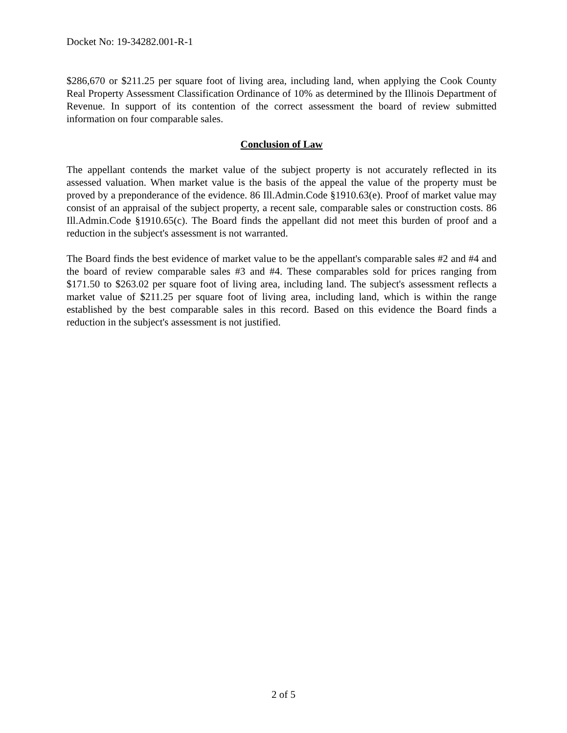Docket No: 19-34282.001-R-1
$286,670 or $211.25 per square foot of living area, including land, when applying the Cook County Real Property Assessment Classification Ordinance of 10% as determined by the Illinois Department of Revenue. In support of its contention of the correct assessment the board of review submitted information on four comparable sales.
Conclusion of Law
The appellant contends the market value of the subject property is not accurately reflected in its assessed valuation. When market value is the basis of the appeal the value of the property must be proved by a preponderance of the evidence. 86 Ill.Admin.Code §1910.63(e). Proof of market value may consist of an appraisal of the subject property, a recent sale, comparable sales or construction costs. 86 Ill.Admin.Code §1910.65(c). The Board finds the appellant did not meet this burden of proof and a reduction in the subject's assessment is not warranted.
The Board finds the best evidence of market value to be the appellant's comparable sales #2 and #4 and the board of review comparable sales #3 and #4. These comparables sold for prices ranging from $171.50 to $263.02 per square foot of living area, including land. The subject's assessment reflects a market value of $211.25 per square foot of living area, including land, which is within the range established by the best comparable sales in this record. Based on this evidence the Board finds a reduction in the subject's assessment is not justified.
2 of 5